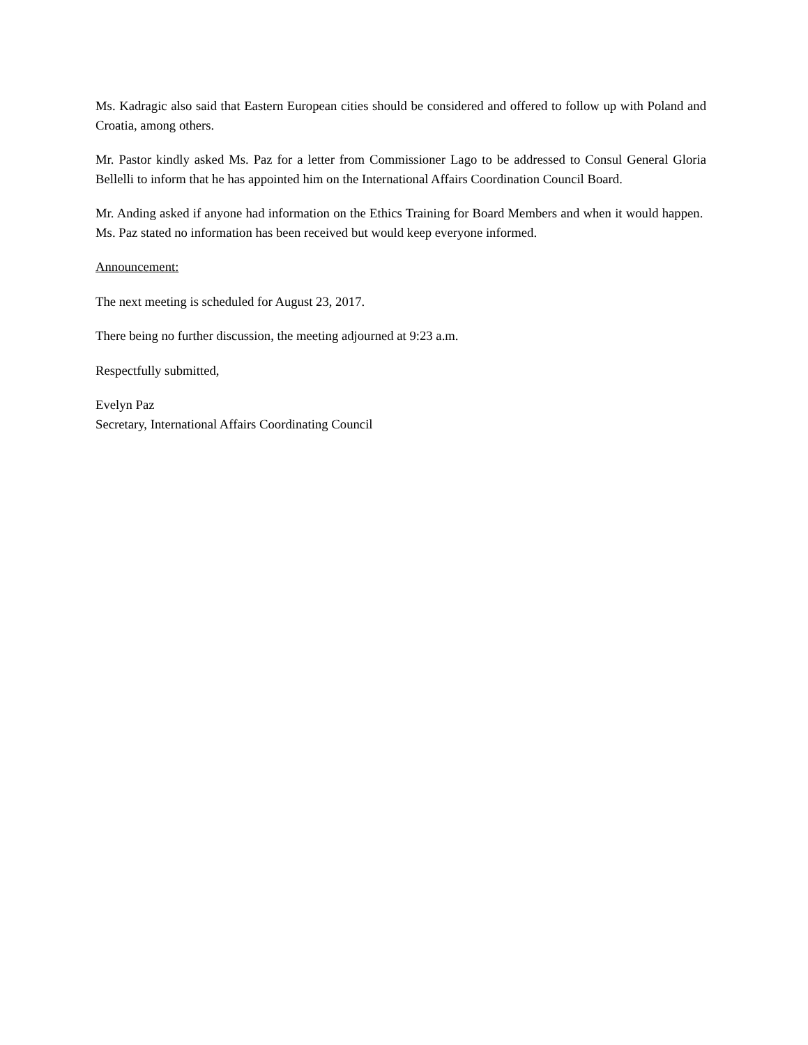Ms. Kadragic also said that Eastern European cities should be considered and offered to follow up with Poland and Croatia, among others.
Mr. Pastor kindly asked Ms. Paz for a letter from Commissioner Lago to be addressed to Consul General Gloria Bellelli to inform that he has appointed him on the International Affairs Coordination Council Board.
Mr. Anding asked if anyone had information on the Ethics Training for Board Members and when it would happen. Ms. Paz stated no information has been received but would keep everyone informed.
Announcement:
The next meeting is scheduled for August 23, 2017.
There being no further discussion, the meeting adjourned at 9:23 a.m.
Respectfully submitted,
Evelyn Paz
Secretary, International Affairs Coordinating Council